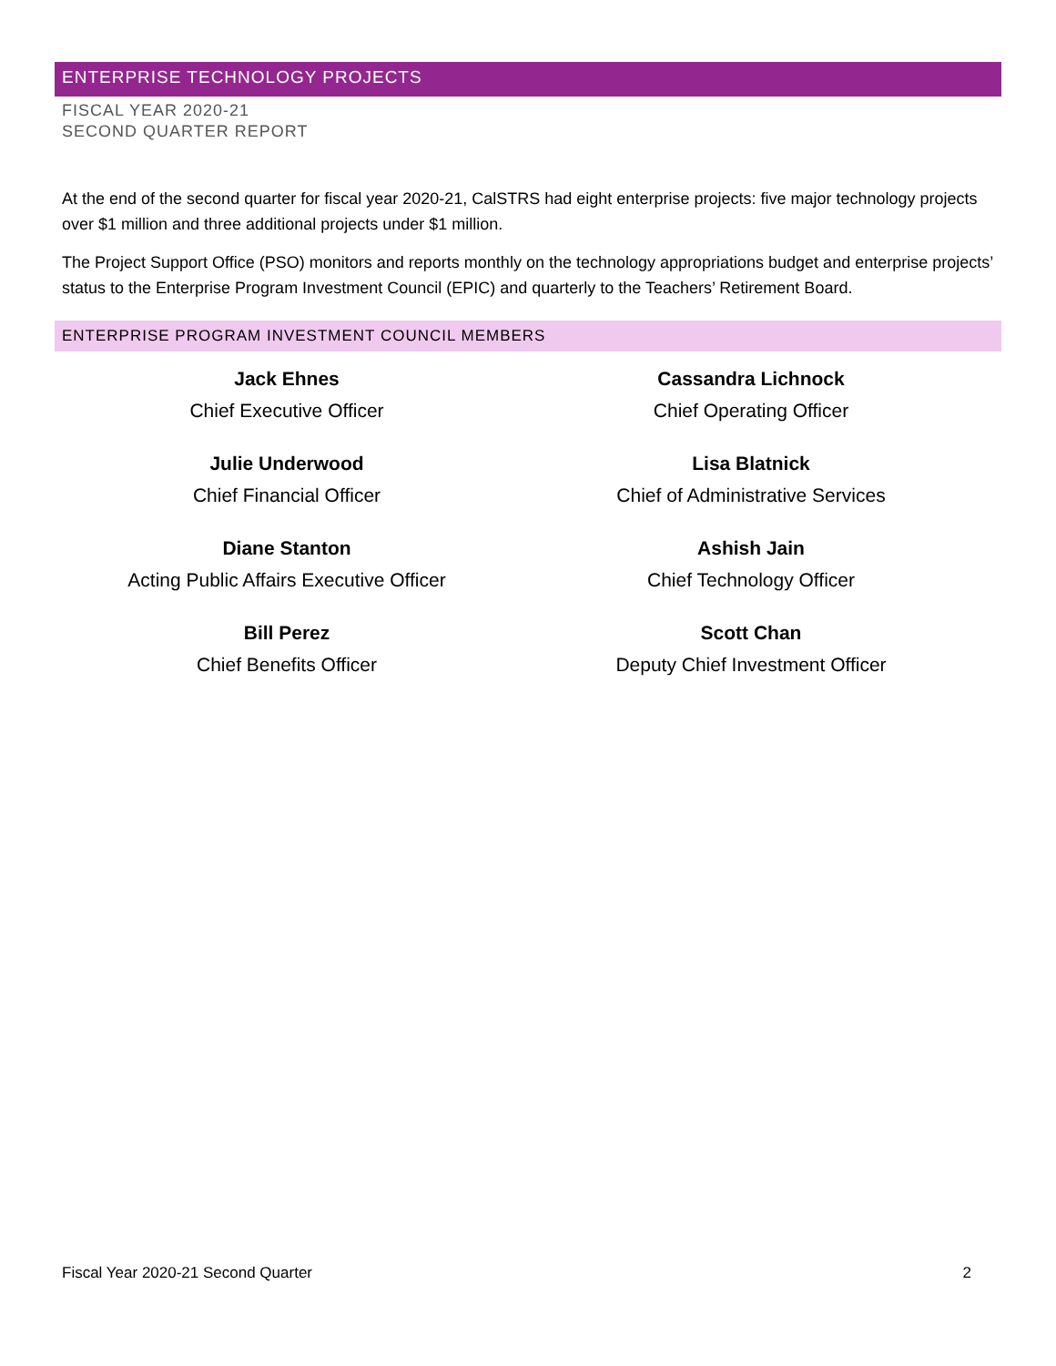ENTERPRISE TECHNOLOGY PROJECTS
FISCAL YEAR 2020-21
SECOND QUARTER REPORT
At the end of the second quarter for fiscal year 2020-21, CalSTRS had eight enterprise projects: five major technology projects over $1 million and three additional projects under $1 million.
The Project Support Office (PSO) monitors and reports monthly on the technology appropriations budget and enterprise projects’ status to the Enterprise Program Investment Council (EPIC) and quarterly to the Teachers’ Retirement Board.
ENTERPRISE PROGRAM INVESTMENT COUNCIL MEMBERS
Jack Ehnes
Chief Executive Officer
Cassandra Lichnock
Chief Operating Officer
Julie Underwood
Chief Financial Officer
Lisa Blatnick
Chief of Administrative Services
Diane Stanton
Acting Public Affairs Executive Officer
Ashish Jain
Chief Technology Officer
Bill Perez
Chief Benefits Officer
Scott Chan
Deputy Chief Investment Officer
Fiscal Year 2020-21 Second Quarter 2